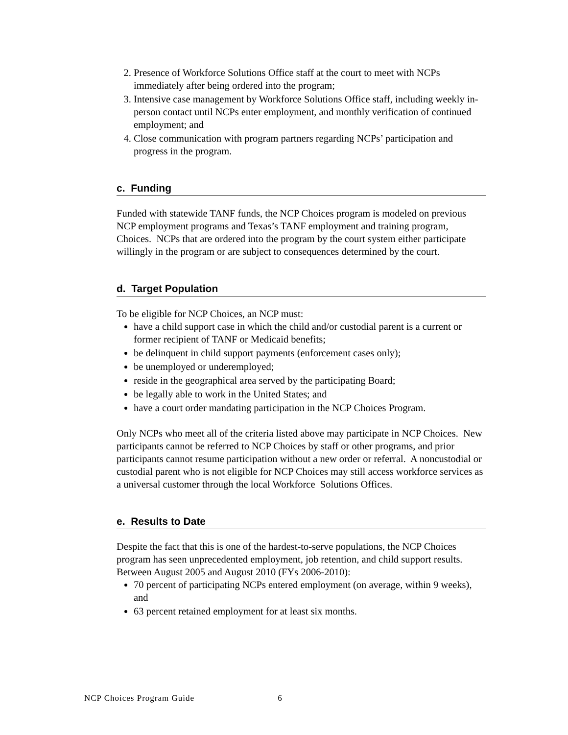2. Presence of Workforce Solutions Office staff at the court to meet with NCPs immediately after being ordered into the program;
3. Intensive case management by Workforce Solutions Office staff, including weekly in-person contact until NCPs enter employment, and monthly verification of continued employment; and
4. Close communication with program partners regarding NCPs’ participation and progress in the program.
c. Funding
Funded with statewide TANF funds, the NCP Choices program is modeled on previous NCP employment programs and Texas’s TANF employment and training program, Choices. NCPs that are ordered into the program by the court system either participate willingly in the program or are subject to consequences determined by the court.
d. Target Population
To be eligible for NCP Choices, an NCP must:
have a child support case in which the child and/or custodial parent is a current or former recipient of TANF or Medicaid benefits;
be delinquent in child support payments (enforcement cases only);
be unemployed or underemployed;
reside in the geographical area served by the participating Board;
be legally able to work in the United States; and
have a court order mandating participation in the NCP Choices Program.
Only NCPs who meet all of the criteria listed above may participate in NCP Choices. New participants cannot be referred to NCP Choices by staff or other programs, and prior participants cannot resume participation without a new order or referral. A noncustodial or custodial parent who is not eligible for NCP Choices may still access workforce services as a universal customer through the local Workforce Solutions Offices.
e. Results to Date
Despite the fact that this is one of the hardest-to-serve populations, the NCP Choices program has seen unprecedented employment, job retention, and child support results. Between August 2005 and August 2010 (FYs 2006-2010):
70 percent of participating NCPs entered employment (on average, within 9 weeks), and
63 percent retained employment for at least six months.
NCP Choices Program Guide 6